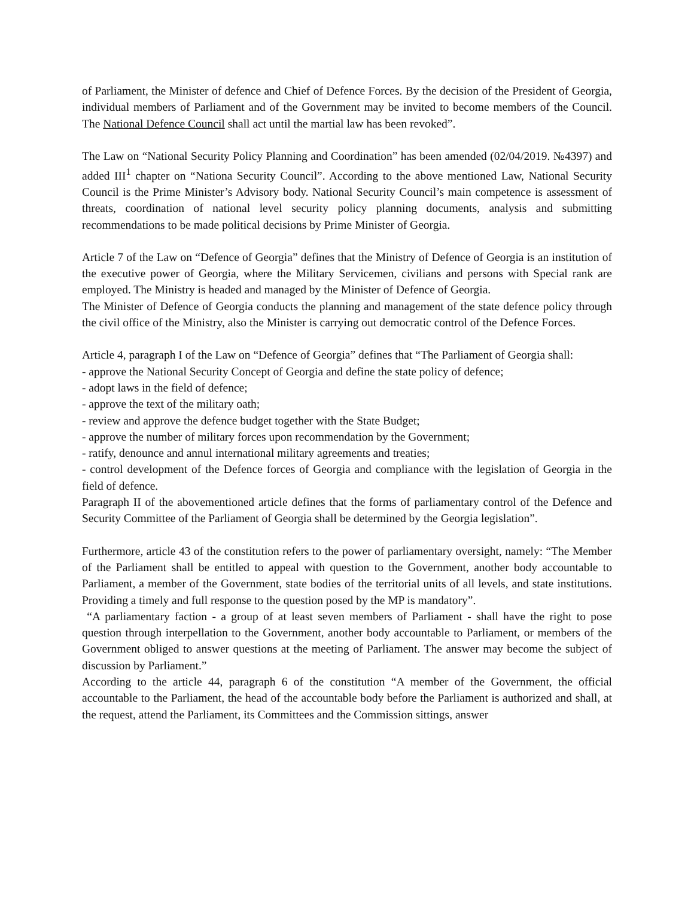of Parliament, the Minister of defence and Chief of Defence Forces. By the decision of the President of Georgia, individual members of Parliament and of the Government may be invited to become members of the Council. The National Defence Council shall act until the martial law has been revoked”.
The Law on “National Security Policy Planning and Coordination” has been amended (02/04/2019. №4397) and added III<sup>1</sup> chapter on “Nationa Security Council”. According to the above mentioned Law, National Security Council is the Prime Minister’s Advisory body. National Security Council’s main competence is assessment of threats, coordination of national level security policy planning documents, analysis and submitting recommendations to be made political decisions by Prime Minister of Georgia.
Article 7 of the Law on “Defence of Georgia” defines that the Ministry of Defence of Georgia is an institution of the executive power of Georgia, where the Military Servicemen, civilians and persons with Special rank are employed. The Ministry is headed and managed by the Minister of Defence of Georgia.
The Minister of Defence of Georgia conducts the planning and management of the state defence policy through the civil office of the Ministry, also the Minister is carrying out democratic control of the Defence Forces.
Article 4, paragraph I of the Law on “Defence of Georgia” defines that “The Parliament of Georgia shall:
- approve the National Security Concept of Georgia and define the state policy of defence;
- adopt laws in the field of defence;
- approve the text of the military oath;
- review and approve the defence budget together with the State Budget;
- approve the number of military forces upon recommendation by the Government;
- ratify, denounce and annul international military agreements and treaties;
- control development of the Defence forces of Georgia and compliance with the legislation of Georgia in the field of defence.
Paragraph II of the abovementioned article defines that the forms of parliamentary control of the Defence and Security Committee of the Parliament of Georgia shall be determined by the Georgia legislation”.
Furthermore, article 43 of the constitution refers to the power of parliamentary oversight, namely: “The Member of the Parliament shall be entitled to appeal with question to the Government, another body accountable to Parliament, a member of the Government, state bodies of the territorial units of all levels, and state institutions. Providing a timely and full response to the question posed by the MP is mandatory”.
“A parliamentary faction - a group of at least seven members of Parliament - shall have the right to pose question through interpellation to the Government, another body accountable to Parliament, or members of the Government obliged to answer questions at the meeting of Parliament. The answer may become the subject of discussion by Parliament.”
According to the article 44, paragraph 6 of the constitution “A member of the Government, the official accountable to the Parliament, the head of the accountable body before the Parliament is authorized and shall, at the request, attend the Parliament, its Committees and the Commission sittings, answer